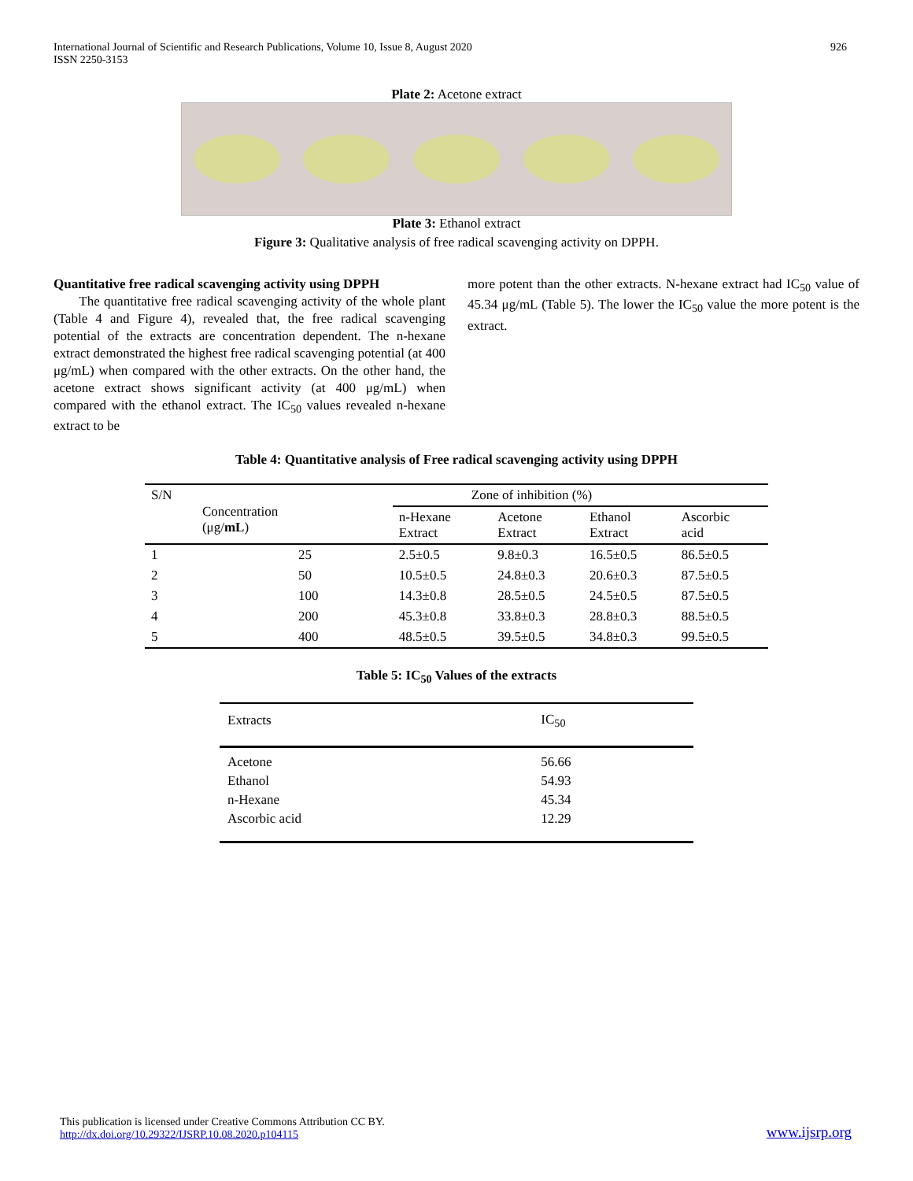International Journal of Scientific and Research Publications, Volume 10, Issue 8, August 2020
ISSN 2250-3153
926
Plate 2: Acetone extract
Plate 3: Ethanol extract
Figure 3: Qualitative analysis of free radical scavenging activity on DPPH.
Quantitative free radical scavenging activity using DPPH
The quantitative free radical scavenging activity of the whole plant (Table 4 and Figure 4), revealed that, the free radical scavenging potential of the extracts are concentration dependent. The n-hexane extract demonstrated the highest free radical scavenging potential (at 400 μg/mL) when compared with the other extracts. On the other hand, the acetone extract shows significant activity (at 400 μg/mL) when compared with the ethanol extract. The IC<sub>50</sub> values revealed n-hexane extract to be
more potent than the other extracts. N-hexane extract had IC<sub>50</sub> value of 45.34 μg/mL (Table 5). The lower the IC<sub>50</sub> value the more potent is the extract.
Table 4: Quantitative analysis of Free radical scavenging activity using DPPH
| S/N | Concentration (μg/ mL ) | Zone of inhibition (%) | | | |
| --- | --- | --- | --- | --- | --- |
| | | n-Hexane Extract | Acetone Extract | Ethanol Extract | Ascorbic acid |
| 1 | 25 | 2.5±0.5 | 9.8±0.3 | 16.5±0.5 | 86.5±0.5 |
| 2 | 50 | 10.5±0.5 | 24.8±0.3 | 20.6±0.3 | 87.5±0.5 |
| 3 | 100 | 14.3±0.8 | 28.5±0.5 | 24.5±0.5 | 87.5±0.5 |
| 4 | 200 | 45.3±0.8 | 33.8±0.3 | 28.8±0.3 | 88.5±0.5 |
| 5 | 400 | 48.5±0.5 | 39.5±0.5 | 34.8±0.3 | 99.5±0.5 |
Table 5: IC<sub>50</sub> Values of the extracts
| Extracts | IC<sub>50</sub> |
| Acetone | 56.66 |
| Ethanol | 54.93 |
| n-Hexane | 45.34 |
| Ascorbic acid | 12.29 |
This publication is licensed under Creative Commons Attribution CC BY.
http://dx.doi.org/10.29322/IJSRP.10.08.2020.p104115
www.ijsrp.org